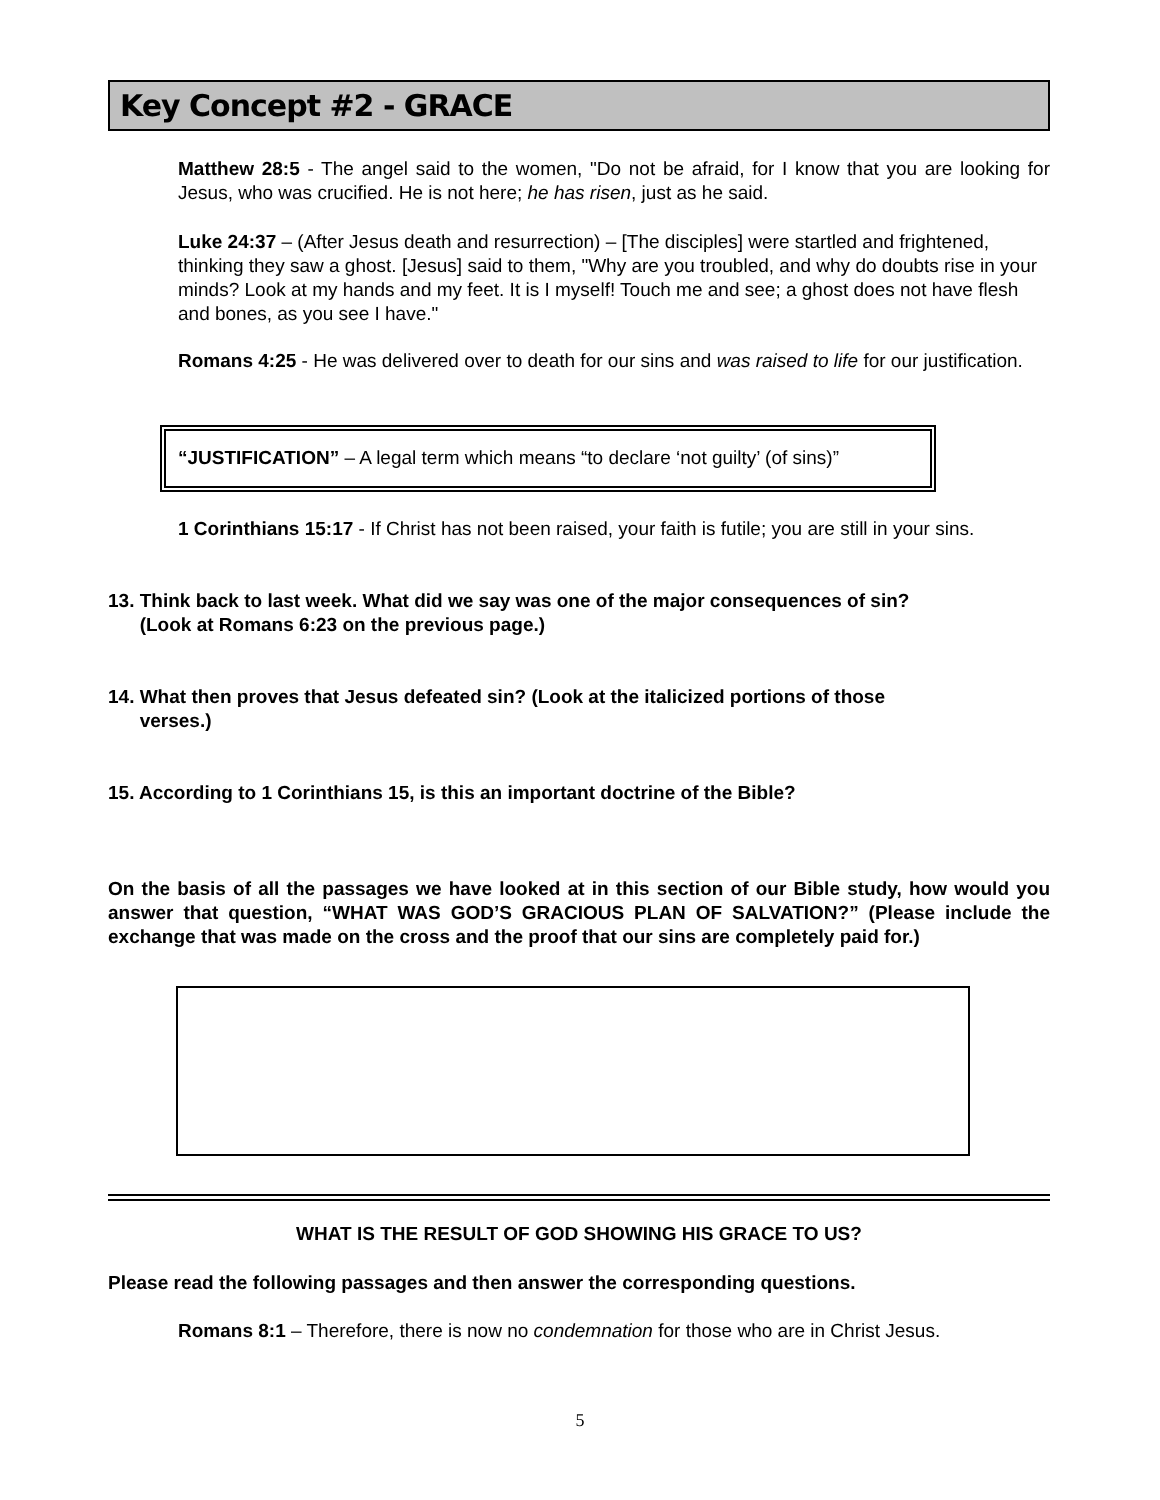Key Concept #2 - GRACE
Matthew 28:5 - The angel said to the women, "Do not be afraid, for I know that you are looking for Jesus, who was crucified. He is not here; he has risen, just as he said.
Luke 24:37 – (After Jesus death and resurrection) – [The disciples] were startled and frightened, thinking they saw a ghost. [Jesus] said to them, "Why are you troubled, and why do doubts rise in your minds? Look at my hands and my feet. It is I myself! Touch me and see; a ghost does not have flesh and bones, as you see I have."
Romans 4:25 - He was delivered over to death for our sins and was raised to life for our justification.
“JUSTIFICATION” – A legal term which means “to declare ‘not guilty’ (of sins)”
1 Corinthians 15:17 - If Christ has not been raised, your faith is futile; you are still in your sins.
13. Think back to last week. What did we say was one of the major consequences of sin?
(Look at Romans 6:23 on the previous page.)
14. What then proves that Jesus defeated sin? (Look at the italicized portions of those
verses.)
15. According to 1 Corinthians 15, is this an important doctrine of the Bible?
On the basis of all the passages we have looked at in this section of our Bible study, how would you answer that question, “WHAT WAS GOD’S GRACIOUS PLAN OF SALVATION?” (Please include the exchange that was made on the cross and the proof that our sins are completely paid for.)
WHAT IS THE RESULT OF GOD SHOWING HIS GRACE TO US?
Please read the following passages and then answer the corresponding questions.
Romans 8:1 – Therefore, there is now no condemnation for those who are in Christ Jesus.
5